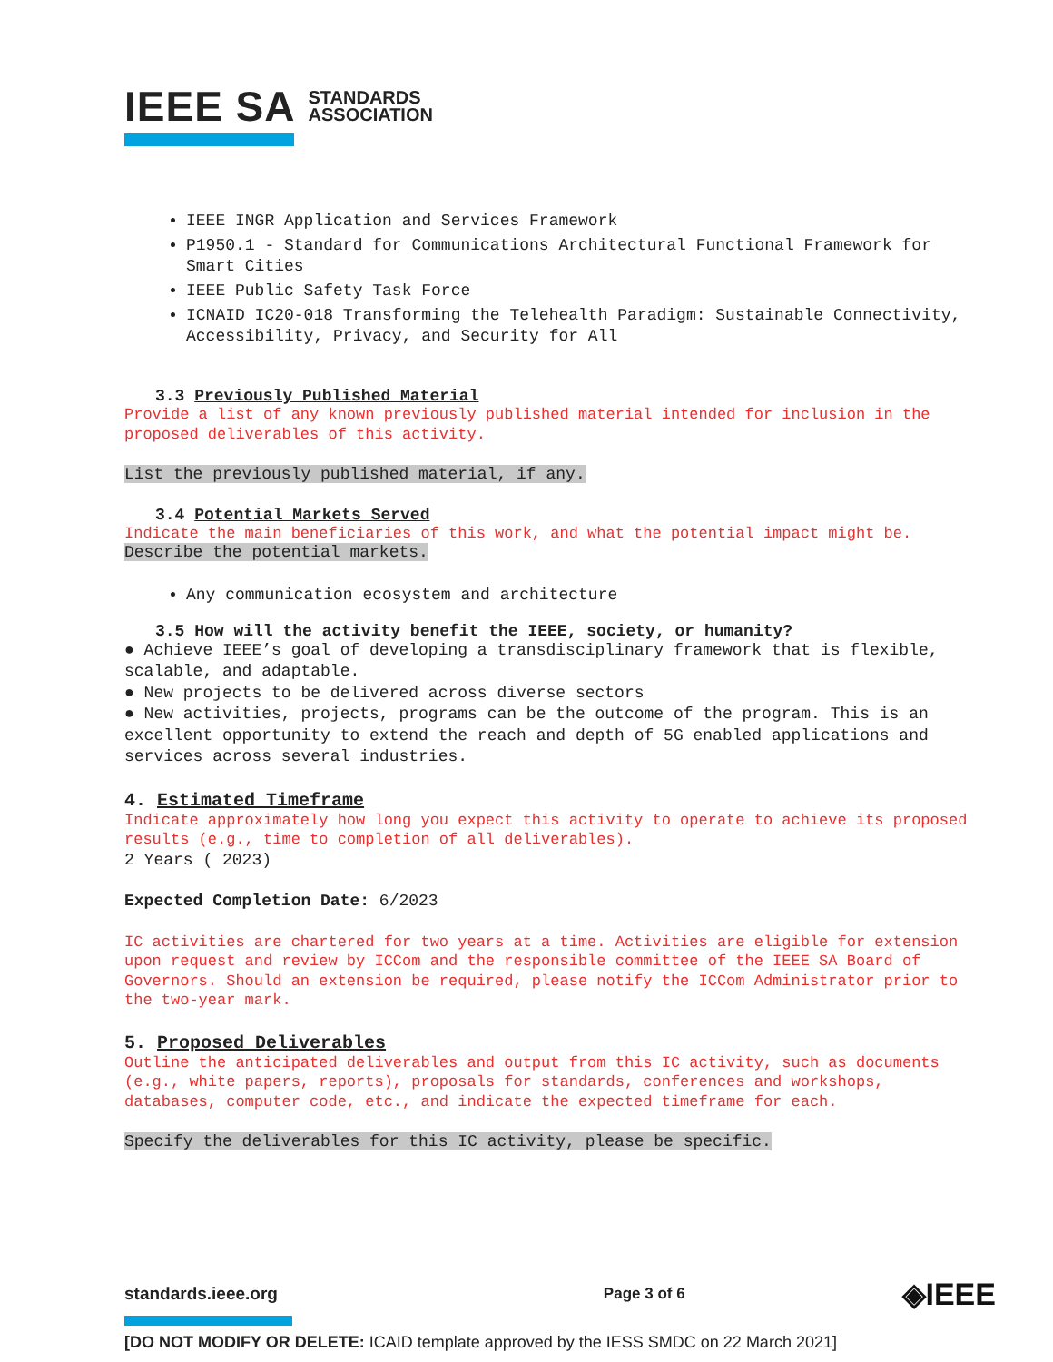IEEE SA STANDARDS
ASSOCIATION
IEEE INGR Application and Services Framework
P1950.1 - Standard for Communications Architectural Functional Framework for Smart Cities
IEEE Public Safety Task Force
ICNAID IC20-018 Transforming the Telehealth Paradigm: Sustainable Connectivity, Accessibility, Privacy, and Security for All
3.3 Previously Published Material
Provide a list of any known previously published material intended for inclusion in the proposed deliverables of this activity.
List the previously published material, if any.
3.4 Potential Markets Served
Indicate the main beneficiaries of this work, and what the potential impact might be. Describe the potential markets.
Any communication ecosystem and architecture
3.5 How will the activity benefit the IEEE, society, or humanity?
● Achieve IEEE’s goal of developing a transdisciplinary framework that is flexible, scalable, and adaptable.
● New projects to be delivered across diverse sectors
● New activities, projects, programs can be the outcome of the program. This is an excellent opportunity to extend the reach and depth of 5G enabled applications and services across several industries.
4. Estimated Timeframe
Indicate approximately how long you expect this activity to operate to achieve its proposed results (e.g., time to completion of all deliverables).
2 Years ( 2023)
Expected Completion Date: 6/2023
IC activities are chartered for two years at a time. Activities are eligible for extension upon request and review by ICCom and the responsible committee of the IEEE SA Board of Governors. Should an extension be required, please notify the ICCom Administrator prior to the two-year mark.
5. Proposed Deliverables
Outline the anticipated deliverables and output from this IC activity, such as documents (e.g., white papers, reports), proposals for standards, conferences and workshops, databases, computer code, etc., and indicate the expected timeframe for each.
Specify the deliverables for this IC activity, please be specific.
standards.ieee.org Page 3 of 6 ◈IEEE
[DO NOT MODIFY OR DELETE: ICAID template approved by the IESS SMDC on 22 March 2021]